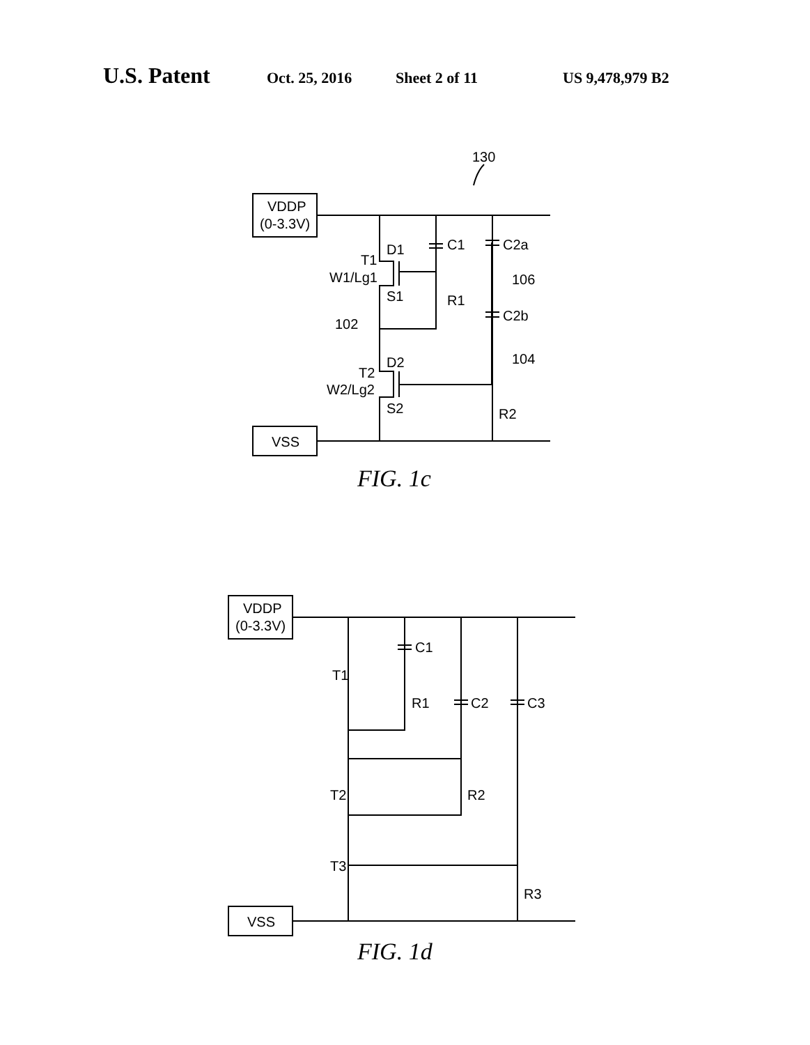U.S. Patent Oct. 25, 2016 Sheet 2 of 11 US 9,478,979 B2
130
VDDP
(0-3.3V)
D1
T1
W1/Lg1
S1
C1
C2a
106
R1
C2b
102
D2
T2
104
W2/Lg2
S2
R2
VSS
FIG. 1c
VDDP
(0-3.3V)
C1
T1
R1
C2
C3
T2
R2
T3
R3
VSS
FIG. 1d